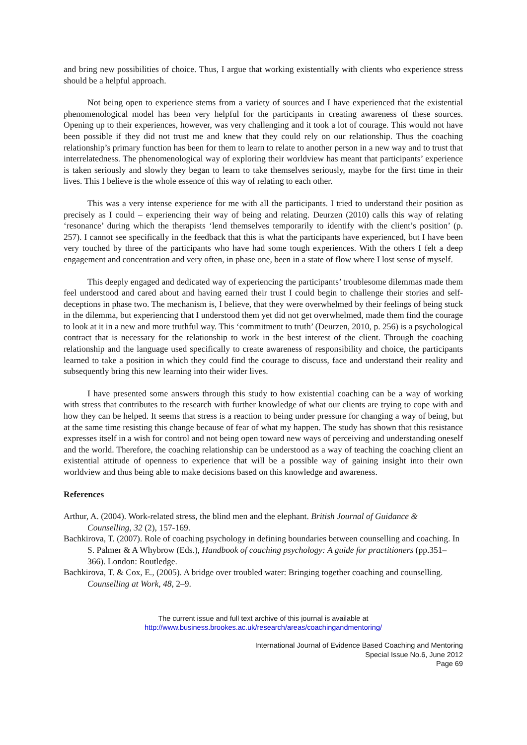and bring new possibilities of choice. Thus, I argue that working existentially with clients who experience stress should be a helpful approach.
Not being open to experience stems from a variety of sources and I have experienced that the existential phenomenological model has been very helpful for the participants in creating awareness of these sources. Opening up to their experiences, however, was very challenging and it took a lot of courage. This would not have been possible if they did not trust me and knew that they could rely on our relationship. Thus the coaching relationship’s primary function has been for them to learn to relate to another person in a new way and to trust that interrelatedness. The phenomenological way of exploring their worldview has meant that participants’ experience is taken seriously and slowly they began to learn to take themselves seriously, maybe for the first time in their lives. This I believe is the whole essence of this way of relating to each other.
This was a very intense experience for me with all the participants. I tried to understand their position as precisely as I could – experiencing their way of being and relating. Deurzen (2010) calls this way of relating ‘resonance’ during which the therapists ‘lend themselves temporarily to identify with the client’s position’ (p. 257). I cannot see specifically in the feedback that this is what the participants have experienced, but I have been very touched by three of the participants who have had some tough experiences. With the others I felt a deep engagement and concentration and very often, in phase one, been in a state of flow where I lost sense of myself.
This deeply engaged and dedicated way of experiencing the participants’ troublesome dilemmas made them feel understood and cared about and having earned their trust I could begin to challenge their stories and self-deceptions in phase two. The mechanism is, I believe, that they were overwhelmed by their feelings of being stuck in the dilemma, but experiencing that I understood them yet did not get overwhelmed, made them find the courage to look at it in a new and more truthful way. This ‘commitment to truth’ (Deurzen, 2010, p. 256) is a psychological contract that is necessary for the relationship to work in the best interest of the client. Through the coaching relationship and the language used specifically to create awareness of responsibility and choice, the participants learned to take a position in which they could find the courage to discuss, face and understand their reality and subsequently bring this new learning into their wider lives.
I have presented some answers through this study to how existential coaching can be a way of working with stress that contributes to the research with further knowledge of what our clients are trying to cope with and how they can be helped. It seems that stress is a reaction to being under pressure for changing a way of being, but at the same time resisting this change because of fear of what my happen. The study has shown that this resistance expresses itself in a wish for control and not being open toward new ways of perceiving and understanding oneself and the world. Therefore, the coaching relationship can be understood as a way of teaching the coaching client an existential attitude of openness to experience that will be a possible way of gaining insight into their own worldview and thus being able to make decisions based on this knowledge and awareness.
References
Arthur, A. (2004). Work-related stress, the blind men and the elephant. British Journal of Guidance & Counselling, 32 (2), 157-169.
Bachkirova, T. (2007). Role of coaching psychology in defining boundaries between counselling and coaching. In S. Palmer & A Whybrow (Eds.), Handbook of coaching psychology: A guide for practitioners (pp.351–366). London: Routledge.
Bachkirova, T. & Cox, E., (2005). A bridge over troubled water: Bringing together coaching and counselling. Counselling at Work, 48, 2–9.
The current issue and full text archive of this journal is available at
http://www.business.brookes.ac.uk/research/areas/coachingandmentoring/
International Journal of Evidence Based Coaching and Mentoring
Special Issue No.6, June 2012
Page 69